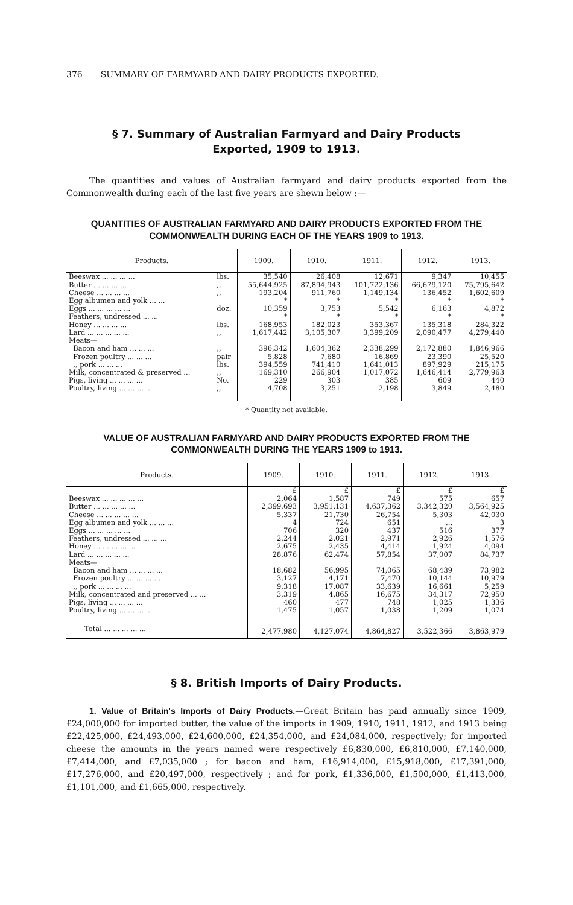376 SUMMARY OF FARMYARD AND DAIRY PRODUCTS EXPORTED.
§ 7. Summary of Australian Farmyard and Dairy Products
Exported, 1909 to 1913.
The quantities and values of Australian farmyard and dairy products exported from the Commonwealth during each of the last five years are shewn below :—
QUANTITIES OF AUSTRALIAN FARMYARD AND DAIRY PRODUCTS EXPORTED FROM THE COMMONWEALTH DURING EACH OF THE YEARS 1909 to 1913.
| Products. | | 1909. | 1910. | 1911. | 1912. | 1913. |
| --- | --- | --- | --- | --- | --- | --- |
| Beeswax ... ... ... ... | lbs. | 35,540 | 26,408 | 12,671 | 9,347 | 10,455 |
| Butter ... ... ... ... | ,, | 55,644,925 | 87,894,943 | 101,722,136 | 66,679,120 | 75,795,642 |
| Cheese ... ... ... ... | ,, | 193,204 | 911,760 | 1,149,134 | 136,452 | 1,602,609 |
| Egg albumen and yolk ... ... | | * | * | * | * | * |
| Eggs ... ... ... ... ... | doz. | 10,359 | 3,753 | 5,542 | 6,163 | 4,872 |
| Feathers, undressed ... ... | | * | * | * | * | * |
| Honey ... ... ... ... | lbs. | 168,953 | 182,023 | 353,367 | 135,318 | 284,322 |
| Lard ... ... ... ... ... | ,, | 1,617,442 | 3,105,307 | 3,399,209 | 2,090,477 | 4,279,440 |
| Meats— | | | | | | |
| Bacon and ham ... ... ... | ,, | 396,342 | 1,604,362 | 2,338,299 | 2,172,880 | 1,846,966 |
| Frozen poultry ... ... ... | pair | 5,828 | 7,680 | 16,869 | 23,390 | 25,520 |
| ,, pork ... ... ... | lbs. | 394,559 | 741,410 | 1,641,013 | 897,929 | 215,175 |
| Milk, concentrated & preserved ... | ,, | 169,310 | 266,904 | 1,017,072 | 1,646,414 | 2,779,963 |
| Pigs, living ... ... ... ... | No. | 229 | 303 | 385 | 609 | 440 |
| Poultry, living ... ... ... ... | ,, | 4,708 | 3,251 | 2,198 | 3,849 | 2,480 |
* Quantity not available.
VALUE OF AUSTRALIAN FARMYARD AND DAIRY PRODUCTS EXPORTED FROM THE COMMONWEALTH DURING THE YEARS 1909 to 1913.
| Products. | 1909. | 1910. | 1911. | 1912. | 1913. |
| --- | --- | --- | --- | --- | --- |
| | £ | £ | £ | £ | £ |
| Beeswax ... ... ... ... ... | 2,064 | 1,587 | 749 | 575 | 657 |
| Butter ... ... ... ... ... | 2,399,693 | 3,951,131 | 4,637,362 | 3,342,320 | 3,564,925 |
| Cheese ... ... ... ... ... | 5,337 | 21,730 | 26,754 | 5,303 | 42,030 |
| Egg albumen and yolk ... ... ... | 4 | 724 | 651 | ... | 3 |
| Eggs ... ... ... ... ... | 706 | 320 | 437 | 516 | 377 |
| Feathers, undressed ... ... ... | 2,244 | 2,021 | 2,971 | 2,926 | 1,576 |
| Honey ... ... ... ... ... | 2,675 | 2,435 | 4,414 | 1,924 | 4,094 |
| Lard ... ... ... ... ... | 28,876 | 62,474 | 57,854 | 37,007 | 84,737 |
| Meats— | | | | | |
| Bacon and ham ... ... ... ... | 18,682 | 56,995 | 74,065 | 68,439 | 73,982 |
| Frozen poultry ... ... ... ... | 3,127 | 4,171 | 7,470 | 10,144 | 10,979 |
| ,, pork ... ... ... ... | 9,318 | 17,087 | 33,639 | 16,661 | 5,259 |
| Milk, concentrated and preserved ... ... | 3,319 | 4,865 | 16,675 | 34,317 | 72,950 |
| Pigs, living ... ... ... ... | 460 | 477 | 748 | 1,025 | 1,336 |
| Poultry, living ... ... ... ... | 1,475 | 1,057 | 1,038 | 1,209 | 1,074 |
| Total ... ... ... ... ... | 2,477,980 | 4,127,074 | 4,864,827 | 3,522,366 | 3,863,979 |
§ 8. British Imports of Dairy Products.
1. Value of Britain's Imports of Dairy Products.—Great Britain has paid annually since 1909, £24,000,000 for imported butter, the value of the imports in 1909, 1910, 1911, 1912, and 1913 being £22,425,000, £24,493,000, £24,600,000, £24,354,000, and £24,084,000, respectively; for imported cheese the amounts in the years named were respectively £6,830,000, £6,810,000, £7,140,000, £7,414,000, and £7,035,000 ; for bacon and ham, £16,914,000, £15,918,000, £17,391,000, £17,276,000, and £20,497,000, respectively ; and for pork, £1,336,000, £1,500,000, £1,413,000, £1,101,000, and £1,665,000, respectively.